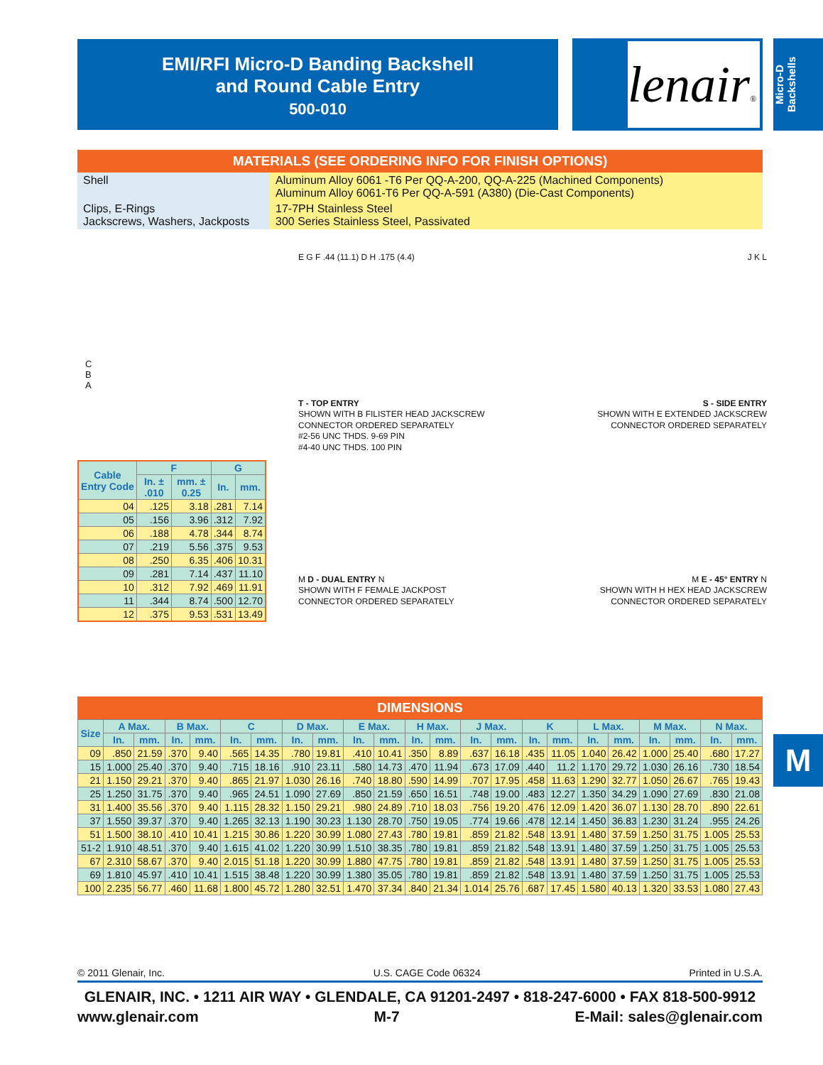EMI/RFI Micro-D Banding Backshell
and Round Cable Entry
500-010
lenair®
Micro-D Backshells
MATERIALS (SEE ORDERING INFO FOR FINISH OPTIONS)
| Shell | Aluminum Alloy 6061 -T6 Per QQ-A-200, QQ-A-225 (Machined Components) Aluminum Alloy 6061-T6 Per QQ-A-591 (A380) (Die-Cast Components) |
| Clips, E-Rings Jackscrews, Washers, Jackposts | 17-7PH Stainless Steel 300 Series Stainless Steel, Passivated |
E G F .44 (11.1) D H .175 (4.4) J K L
T - TOP ENTRY S - SIDE ENTRY
SHOWN WITH B FILISTER HEAD JACKSCREW SHOWN WITH E EXTENDED JACKSCREW
CONNECTOR ORDERED SEPARATELY CONNECTOR ORDERED SEPARATELY
#2-56 UNC THDS. 9-69 PIN
#4-40 UNC THDS. 100 PIN
M D - DUAL ENTRY N M E - 45° ENTRY N
SHOWN WITH F FEMALE JACKPOST SHOWN WITH H HEX HEAD JACKSCREW
CONNECTOR ORDERED SEPARATELY CONNECTOR ORDERED SEPARATELY
C
B
A
| Cable Entry Code | F | | G | |
| --- | --- | --- | --- | --- |
| | In. ± .010 | mm. ± 0.25 | In. | mm. |
| 04 | .125 | 3.18 | .281 | 7.14 |
| 05 | .156 | 3.96 | .312 | 7.92 |
| 06 | .188 | 4.78 | .344 | 8.74 |
| 07 | .219 | 5.56 | .375 | 9.53 |
| 08 | .250 | 6.35 | .406 | 10.31 |
| 09 | .281 | 7.14 | .437 | 11.10 |
| 10 | .312 | 7.92 | .469 | 11.91 |
| 11 | .344 | 8.74 | .500 | 12.70 |
| 12 | .375 | 9.53 | .531 | 13.49 |
DIMENSIONS
| Size | A Max. | | B Max. | | C | | D Max. | | E Max. | | H Max. | | J Max. | | K | | L Max. | | M Max. | | N Max. | |
| --- | --- | --- | --- | --- | --- | --- | --- | --- | --- | --- | --- | --- | --- | --- | --- | --- | --- | --- | --- | --- | --- | --- |
| | In. | mm. | In. | mm. | In. | mm. | In. | mm. | In. | mm. | In. | mm. | In. | mm. | In. | mm. | In. | mm. | In. | mm. | In. | mm. |
| 09 | .850 | 21.59 | .370 | 9.40 | .565 | 14.35 | .780 | 19.81 | .410 | 10.41 | .350 | 8.89 | .637 | 16.18 | .435 | 11.05 | 1.040 | 26.42 | 1.000 | 25.40 | .680 | 17.27 |
| 15 | 1.000 | 25.40 | .370 | 9.40 | .715 | 18.16 | .910 | 23.11 | .580 | 14.73 | .470 | 11.94 | .673 | 17.09 | .440 | 11.2 | 1.170 | 29.72 | 1.030 | 26.16 | .730 | 18.54 |
| 21 | 1.150 | 29.21 | .370 | 9.40 | .865 | 21.97 | 1.030 | 26.16 | .740 | 18.80 | .590 | 14.99 | .707 | 17.95 | .458 | 11.63 | 1.290 | 32.77 | 1.050 | 26.67 | .765 | 19.43 |
| 25 | 1.250 | 31.75 | .370 | 9.40 | .965 | 24.51 | 1.090 | 27.69 | .850 | 21.59 | .650 | 16.51 | .748 | 19.00 | .483 | 12.27 | 1.350 | 34.29 | 1.090 | 27.69 | .830 | 21.08 |
| 31 | 1.400 | 35.56 | .370 | 9.40 | 1.115 | 28.32 | 1.150 | 29.21 | .980 | 24.89 | .710 | 18.03 | .756 | 19.20 | .476 | 12.09 | 1.420 | 36.07 | 1.130 | 28.70 | .890 | 22.61 |
| 37 | 1.550 | 39.37 | .370 | 9.40 | 1.265 | 32.13 | 1.190 | 30.23 | 1.130 | 28.70 | .750 | 19.05 | .774 | 19.66 | .478 | 12.14 | 1.450 | 36.83 | 1.230 | 31.24 | .955 | 24.26 |
| 51 | 1.500 | 38.10 | .410 | 10.41 | 1.215 | 30.86 | 1.220 | 30.99 | 1.080 | 27.43 | .780 | 19.81 | .859 | 21.82 | .548 | 13.91 | 1.480 | 37.59 | 1.250 | 31.75 | 1.005 | 25.53 |
| 51-2 | 1.910 | 48.51 | .370 | 9.40 | 1.615 | 41.02 | 1.220 | 30.99 | 1.510 | 38.35 | .780 | 19.81 | .859 | 21.82 | .548 | 13.91 | 1.480 | 37.59 | 1.250 | 31.75 | 1.005 | 25.53 |
| 67 | 2.310 | 58.67 | .370 | 9.40 | 2.015 | 51.18 | 1.220 | 30.99 | 1.880 | 47.75 | .780 | 19.81 | .859 | 21.82 | .548 | 13.91 | 1.480 | 37.59 | 1.250 | 31.75 | 1.005 | 25.53 |
| 69 | 1.810 | 45.97 | .410 | 10.41 | 1.515 | 38.48 | 1.220 | 30.99 | 1.380 | 35.05 | .780 | 19.81 | .859 | 21.82 | .548 | 13.91 | 1.480 | 37.59 | 1.250 | 31.75 | 1.005 | 25.53 |
| 100 | 2.235 | 56.77 | .460 | 11.68 | 1.800 | 45.72 | 1.280 | 32.51 | 1.470 | 37.34 | .840 | 21.34 | 1.014 | 25.76 | .687 | 17.45 | 1.580 | 40.13 | 1.320 | 33.53 | 1.080 | 27.43 |
M
© 2011 Glenair, Inc. U.S. CAGE Code 06324 Printed in U.S.A.
GLENAIR, INC. • 1211 AIR WAY • GLENDALE, CA 91201-2497 • 818-247-6000 • FAX 818-500-9912
www.glenair.com M-7 E-Mail: sales@glenair.com